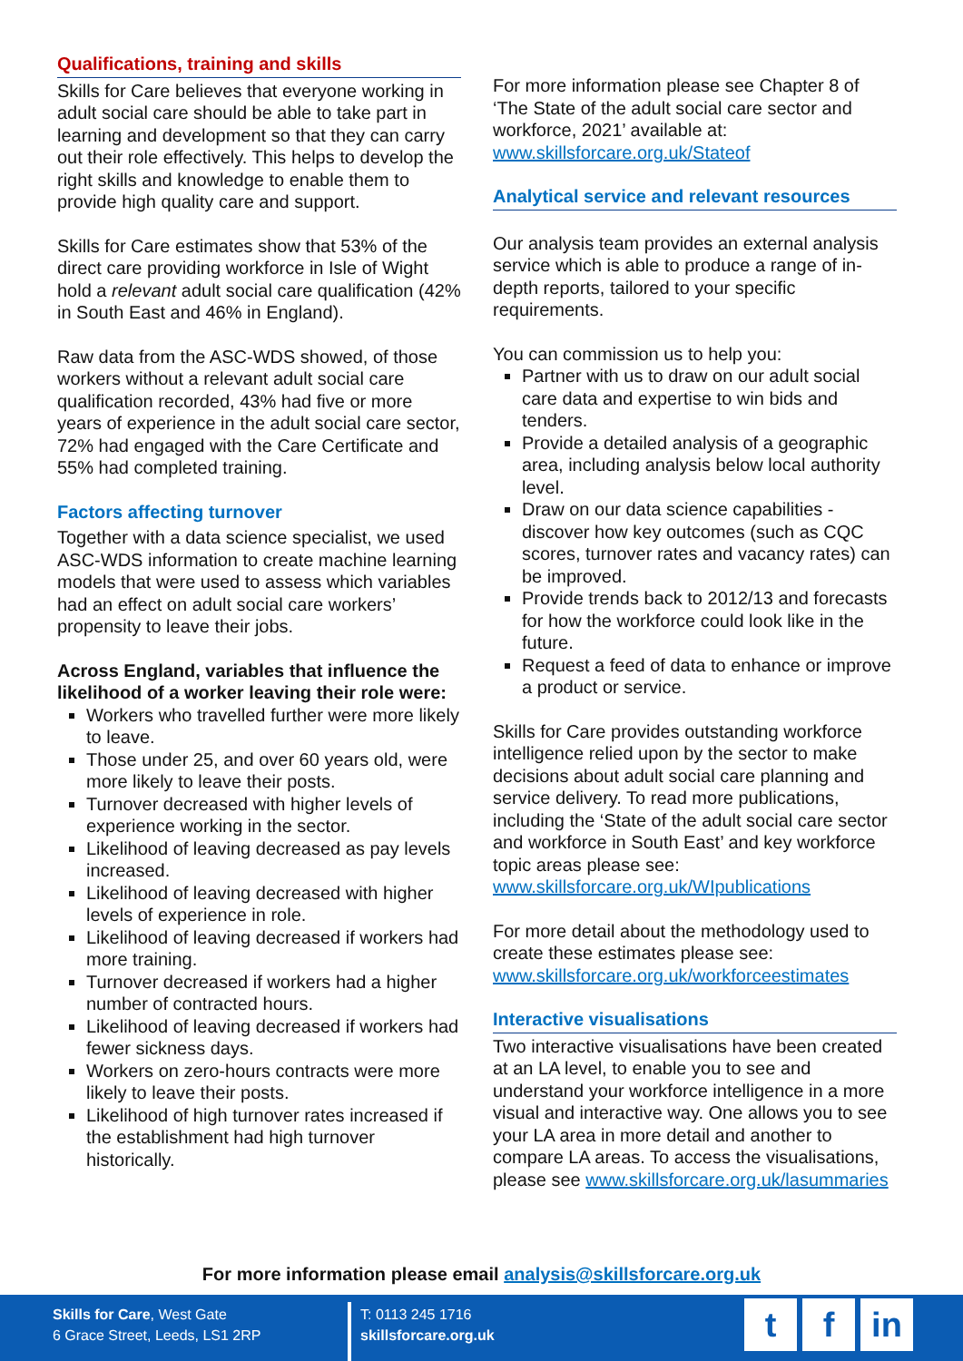Qualifications, training and skills
Skills for Care believes that everyone working in adult social care should be able to take part in learning and development so that they can carry out their role effectively. This helps to develop the right skills and knowledge to enable them to provide high quality care and support.
Skills for Care estimates show that 53% of the direct care providing workforce in Isle of Wight hold a relevant adult social care qualification (42% in South East and 46% in England).
Raw data from the ASC-WDS showed, of those workers without a relevant adult social care qualification recorded, 43% had five or more years of experience in the adult social care sector, 72% had engaged with the Care Certificate and 55% had completed training.
Factors affecting turnover
Together with a data science specialist, we used ASC-WDS information to create machine learning models that were used to assess which variables had an effect on adult social care workers’ propensity to leave their jobs.
Across England, variables that influence the likelihood of a worker leaving their role were:
Workers who travelled further were more likely to leave.
Those under 25, and over 60 years old, were more likely to leave their posts.
Turnover decreased with higher levels of experience working in the sector.
Likelihood of leaving decreased as pay levels increased.
Likelihood of leaving decreased with higher levels of experience in role.
Likelihood of leaving decreased if workers had more training.
Turnover decreased if workers had a higher number of contracted hours.
Likelihood of leaving decreased if workers had fewer sickness days.
Workers on zero-hours contracts were more likely to leave their posts.
Likelihood of high turnover rates increased if the establishment had high turnover historically.
For more information please see Chapter 8 of ‘The State of the adult social care sector and workforce, 2021’ available at: www.skillsforcare.org.uk/Stateof
Analytical service and relevant resources
Our analysis team provides an external analysis service which is able to produce a range of in-depth reports, tailored to your specific requirements.
You can commission us to help you:
Partner with us to draw on our adult social care data and expertise to win bids and tenders.
Provide a detailed analysis of a geographic area, including analysis below local authority level.
Draw on our data science capabilities - discover how key outcomes (such as CQC scores, turnover rates and vacancy rates) can be improved.
Provide trends back to 2012/13 and forecasts for how the workforce could look like in the future.
Request a feed of data to enhance or improve a product or service.
Skills for Care provides outstanding workforce intelligence relied upon by the sector to make decisions about adult social care planning and service delivery. To read more publications, including the ‘State of the adult social care sector and workforce in South East’ and key workforce topic areas please see: www.skillsforcare.org.uk/WIpublications
For more detail about the methodology used to create these estimates please see: www.skillsforcare.org.uk/workforceestimates
Interactive visualisations
Two interactive visualisations have been created at an LA level, to enable you to see and understand your workforce intelligence in a more visual and interactive way. One allows you to see your LA area in more detail and another to compare LA areas. To access the visualisations, please see www.skillsforcare.org.uk/lasummaries
For more information please email analysis@skillsforcare.org.uk
Skills for Care, West Gate
6 Grace Street, Leeds, LS1 2RP
T: 0113 245 1716
skillsforcare.org.uk
t f in